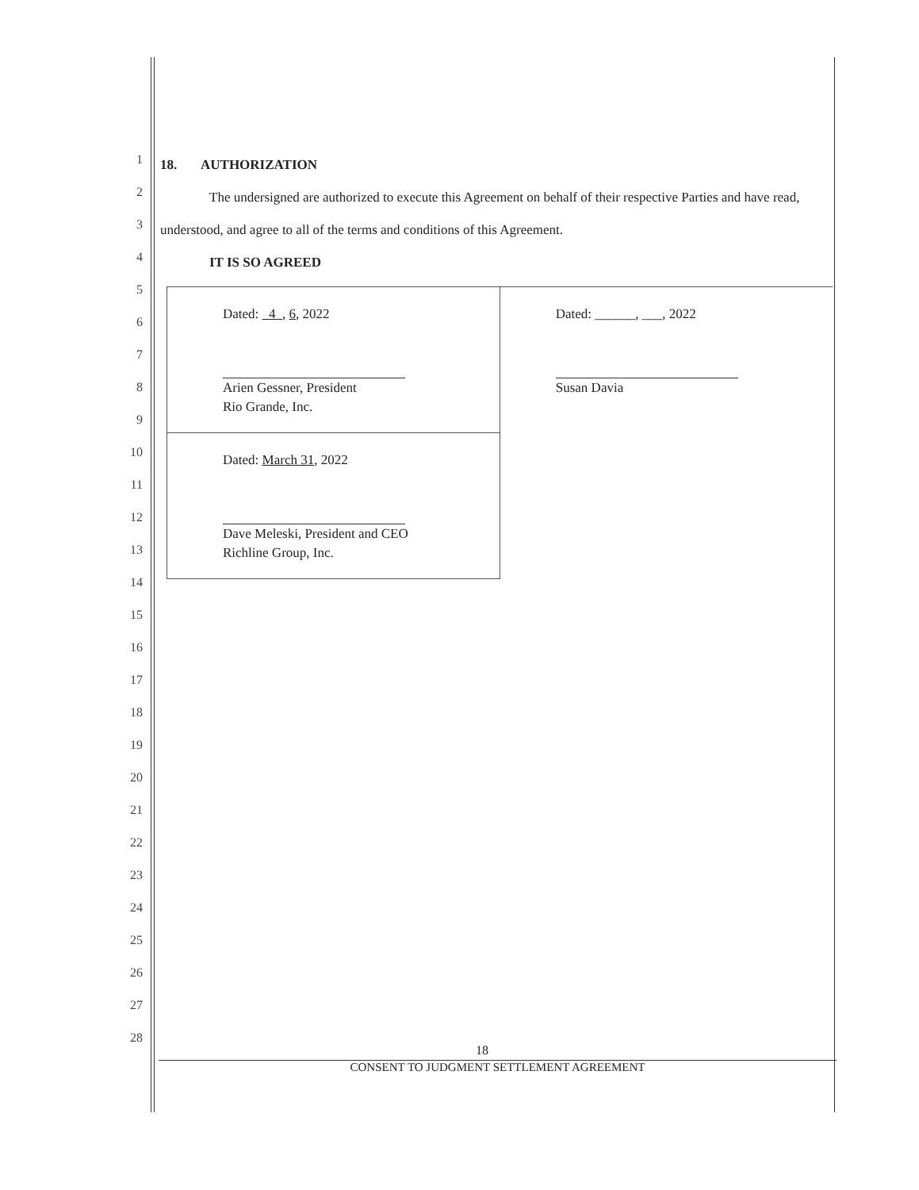1
2
3
4
5
6
7
8
9
10
11
12
13
14
15
16
17
18
19
20
21
22
23
24
25
26
27
28
18. AUTHORIZATION
The undersigned are authorized to execute this Agreement on behalf of their respective Parties and have read, understood, and agree to all of the terms and conditions of this Agreement.
IT IS SO AGREED
| Dated: 4 , 6 , 2022 Arien Gessner, President Rio Grande, Inc. | Dated: ______, ___, 2022 Susan Davia |
| Dated: March 31 , 2022 Dave Meleski, President and CEO Richline Group, Inc. | |
18
CONSENT TO JUDGMENT SETTLEMENT AGREEMENT